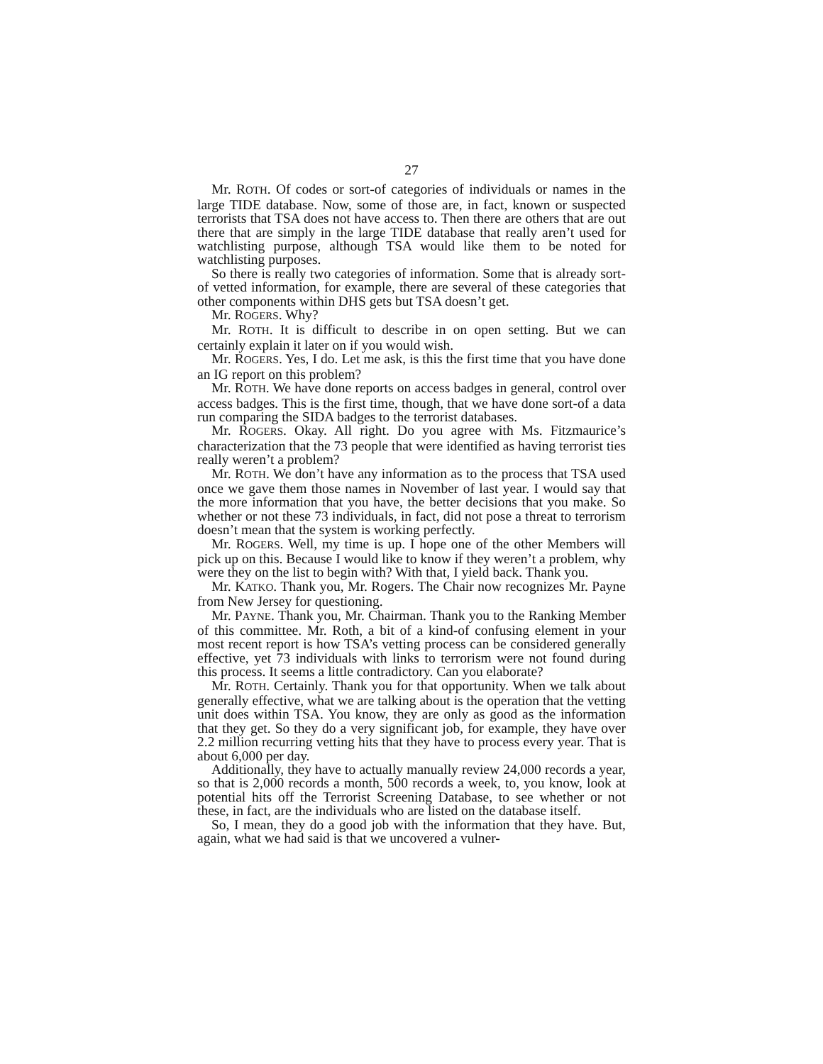27
Mr. ROTH. Of codes or sort-of categories of individuals or names in the large TIDE database. Now, some of those are, in fact, known or suspected terrorists that TSA does not have access to. Then there are others that are out there that are simply in the large TIDE database that really aren’t used for watchlisting purpose, although TSA would like them to be noted for watchlisting purposes.
So there is really two categories of information. Some that is already sort-of vetted information, for example, there are several of these categories that other components within DHS gets but TSA doesn’t get.
Mr. ROGERS. Why?
Mr. ROTH. It is difficult to describe in on open setting. But we can certainly explain it later on if you would wish.
Mr. ROGERS. Yes, I do. Let me ask, is this the first time that you have done an IG report on this problem?
Mr. ROTH. We have done reports on access badges in general, control over access badges. This is the first time, though, that we have done sort-of a data run comparing the SIDA badges to the terrorist databases.
Mr. ROGERS. Okay. All right. Do you agree with Ms. Fitzmaurice’s characterization that the 73 people that were identified as having terrorist ties really weren’t a problem?
Mr. ROTH. We don’t have any information as to the process that TSA used once we gave them those names in November of last year. I would say that the more information that you have, the better decisions that you make. So whether or not these 73 individuals, in fact, did not pose a threat to terrorism doesn’t mean that the system is working perfectly.
Mr. ROGERS. Well, my time is up. I hope one of the other Members will pick up on this. Because I would like to know if they weren’t a problem, why were they on the list to begin with? With that, I yield back. Thank you.
Mr. KATKO. Thank you, Mr. Rogers. The Chair now recognizes Mr. Payne from New Jersey for questioning.
Mr. PAYNE. Thank you, Mr. Chairman. Thank you to the Ranking Member of this committee. Mr. Roth, a bit of a kind-of confusing element in your most recent report is how TSA’s vetting process can be considered generally effective, yet 73 individuals with links to terrorism were not found during this process. It seems a little contradictory. Can you elaborate?
Mr. ROTH. Certainly. Thank you for that opportunity. When we talk about generally effective, what we are talking about is the operation that the vetting unit does within TSA. You know, they are only as good as the information that they get. So they do a very significant job, for example, they have over 2.2 million recurring vetting hits that they have to process every year. That is about 6,000 per day.
Additionally, they have to actually manually review 24,000 records a year, so that is 2,000 records a month, 500 records a week, to, you know, look at potential hits off the Terrorist Screening Database, to see whether or not these, in fact, are the individuals who are listed on the database itself.
So, I mean, they do a good job with the information that they have. But, again, what we had said is that we uncovered a vulner-